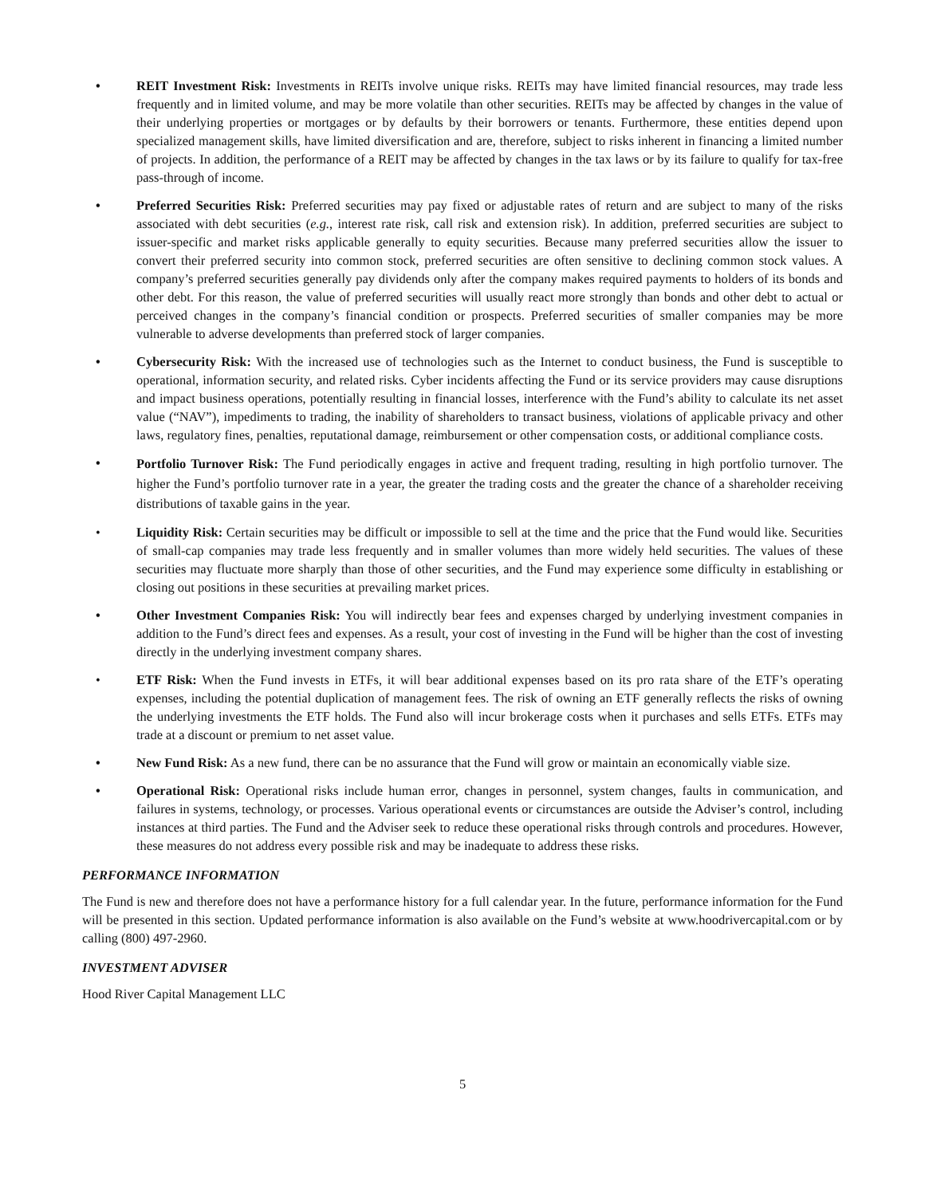• REIT Investment Risk: Investments in REITs involve unique risks. REITs may have limited financial resources, may trade less frequently and in limited volume, and may be more volatile than other securities. REITs may be affected by changes in the value of their underlying properties or mortgages or by defaults by their borrowers or tenants. Furthermore, these entities depend upon specialized management skills, have limited diversification and are, therefore, subject to risks inherent in financing a limited number of projects. In addition, the performance of a REIT may be affected by changes in the tax laws or by its failure to qualify for tax-free pass-through of income.
• Preferred Securities Risk: Preferred securities may pay fixed or adjustable rates of return and are subject to many of the risks associated with debt securities (e.g., interest rate risk, call risk and extension risk). In addition, preferred securities are subject to issuer-specific and market risks applicable generally to equity securities. Because many preferred securities allow the issuer to convert their preferred security into common stock, preferred securities are often sensitive to declining common stock values. A company’s preferred securities generally pay dividends only after the company makes required payments to holders of its bonds and other debt. For this reason, the value of preferred securities will usually react more strongly than bonds and other debt to actual or perceived changes in the company’s financial condition or prospects. Preferred securities of smaller companies may be more vulnerable to adverse developments than preferred stock of larger companies.
• Cybersecurity Risk: With the increased use of technologies such as the Internet to conduct business, the Fund is susceptible to operational, information security, and related risks. Cyber incidents affecting the Fund or its service providers may cause disruptions and impact business operations, potentially resulting in financial losses, interference with the Fund’s ability to calculate its net asset value (“NAV”), impediments to trading, the inability of shareholders to transact business, violations of applicable privacy and other laws, regulatory fines, penalties, reputational damage, reimbursement or other compensation costs, or additional compliance costs.
•
Portfolio Turnover Risk: The Fund periodically engages in active and frequent trading, resulting in high portfolio turnover. The higher the Fund’s portfolio turnover rate in a year, the greater the trading costs and the greater the chance of a shareholder receiving distributions of taxable gains in the year.
• Liquidity Risk: Certain securities may be difficult or impossible to sell at the time and the price that the Fund would like. Securities of small-cap companies may trade less frequently and in smaller volumes than more widely held securities. The values of these securities may fluctuate more sharply than those of other securities, and the Fund may experience some difficulty in establishing or closing out positions in these securities at prevailing market prices.
• Other Investment Companies Risk: You will indirectly bear fees and expenses charged by underlying investment companies in addition to the Fund’s direct fees and expenses. As a result, your cost of investing in the Fund will be higher than the cost of investing directly in the underlying investment company shares.
• ETF Risk: When the Fund invests in ETFs, it will bear additional expenses based on its pro rata share of the ETF’s operating expenses, including the potential duplication of management fees. The risk of owning an ETF generally reflects the risks of owning the underlying investments the ETF holds. The Fund also will incur brokerage costs when it purchases and sells ETFs. ETFs may trade at a discount or premium to net asset value.
• New Fund Risk: As a new fund, there can be no assurance that the Fund will grow or maintain an economically viable size.
• Operational Risk: Operational risks include human error, changes in personnel, system changes, faults in communication, and failures in systems, technology, or processes. Various operational events or circumstances are outside the Adviser’s control, including instances at third parties. The Fund and the Adviser seek to reduce these operational risks through controls and procedures. However, these measures do not address every possible risk and may be inadequate to address these risks.
PERFORMANCE INFORMATION
The Fund is new and therefore does not have a performance history for a full calendar year. In the future, performance information for the Fund will be presented in this section. Updated performance information is also available on the Fund’s website at www.hoodrivercapital.com or by calling (800) 497-2960.
INVESTMENT ADVISER
Hood River Capital Management LLC
5